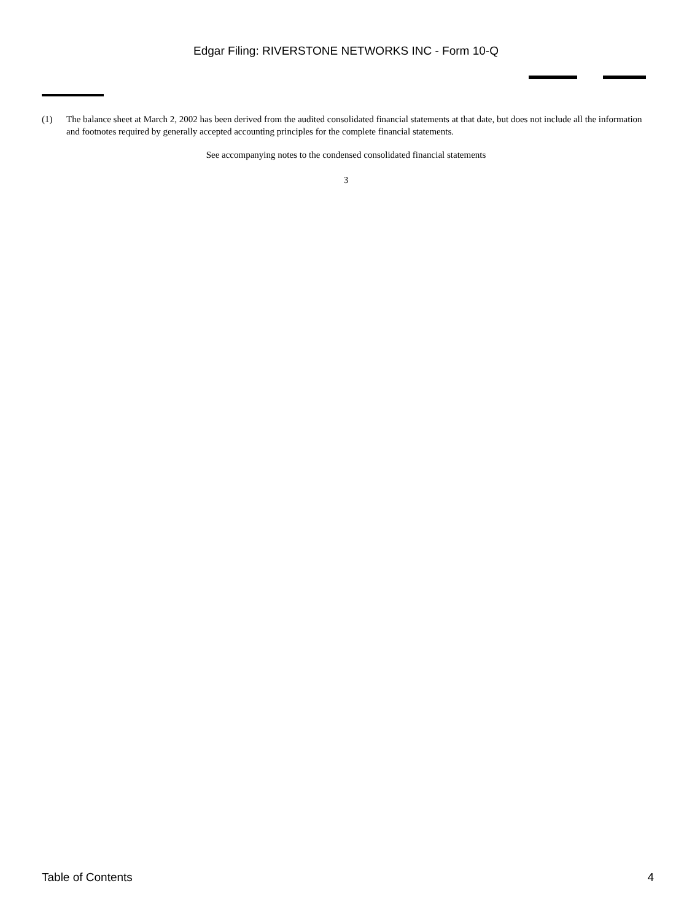Edgar Filing: RIVERSTONE NETWORKS INC - Form 10-Q
(1) The balance sheet at March 2, 2002 has been derived from the audited consolidated financial statements at that date, but does not include all the information and footnotes required by generally accepted accounting principles for the complete financial statements.
See accompanying notes to the condensed consolidated financial statements
3
Table of Contents 4